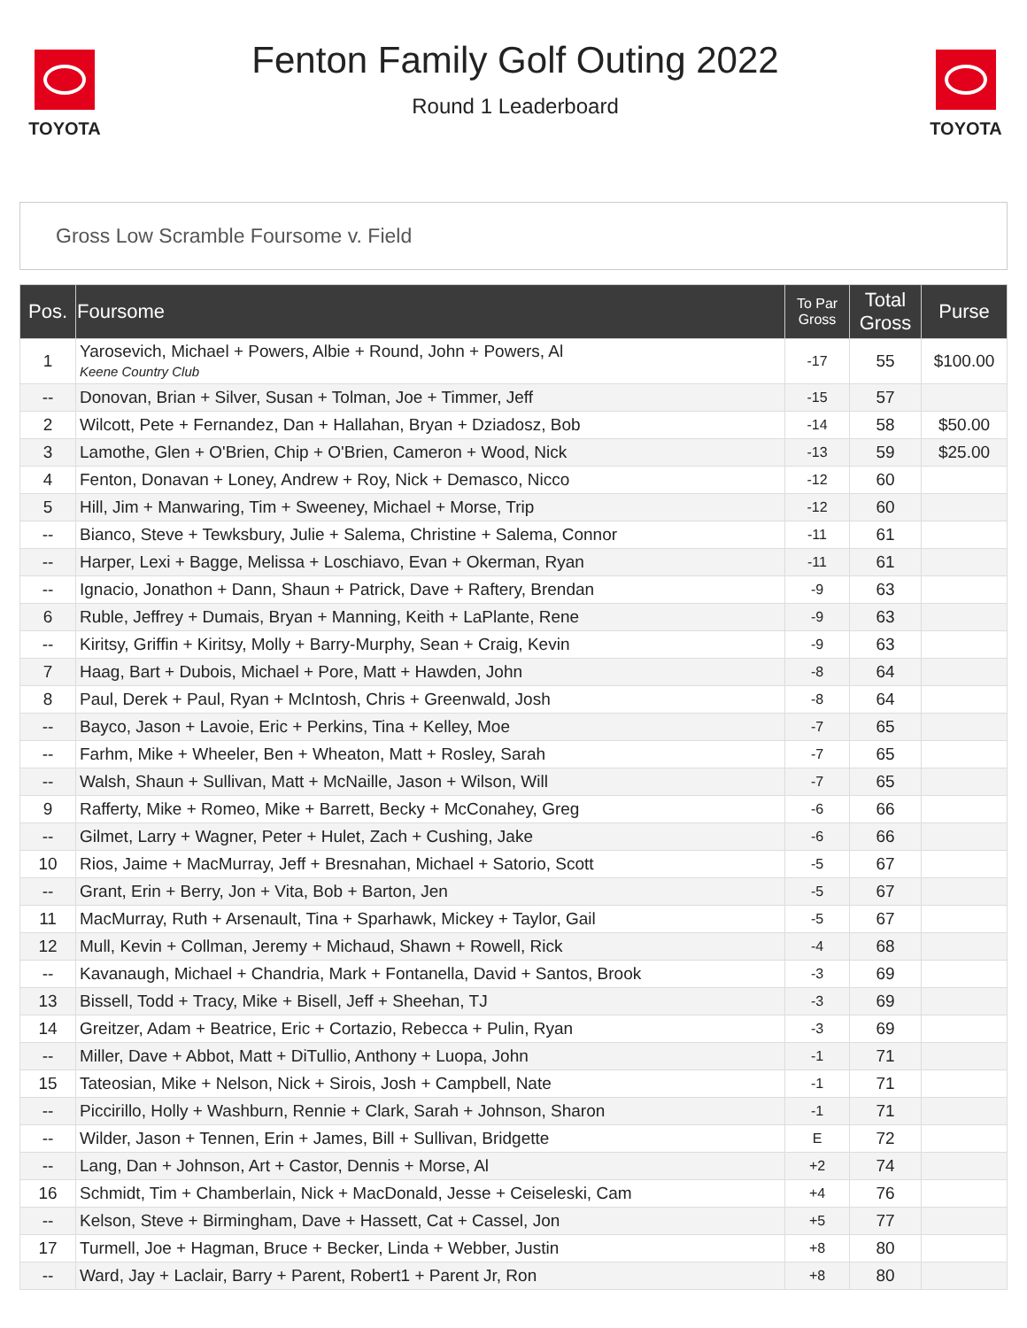TOYOTA
Fenton Family Golf Outing 2022
Round 1 Leaderboard
TOYOTA
Gross Low Scramble Foursome v. Field
| Pos. | Foursome | To Par Gross | Total Gross | Purse |
| --- | --- | --- | --- | --- |
| 1 | Yarosevich, Michael + Powers, Albie + Round, John + Powers, Al Keene Country Club | -17 | 55 | $100.00 |
| -- | Donovan, Brian + Silver, Susan + Tolman, Joe + Timmer, Jeff | -15 | 57 | |
| 2 | Wilcott, Pete + Fernandez, Dan + Hallahan, Bryan + Dziadosz, Bob | -14 | 58 | $50.00 |
| 3 | Lamothe, Glen + O'Brien, Chip + O'Brien, Cameron + Wood, Nick | -13 | 59 | $25.00 |
| 4 | Fenton, Donavan + Loney, Andrew + Roy, Nick + Demasco, Nicco | -12 | 60 | |
| 5 | Hill, Jim + Manwaring, Tim + Sweeney, Michael + Morse, Trip | -12 | 60 | |
| -- | Bianco, Steve + Tewksbury, Julie + Salema, Christine + Salema, Connor | -11 | 61 | |
| -- | Harper, Lexi + Bagge, Melissa + Loschiavo, Evan + Okerman, Ryan | -11 | 61 | |
| -- | Ignacio, Jonathon + Dann, Shaun + Patrick, Dave + Raftery, Brendan | -9 | 63 | |
| 6 | Ruble, Jeffrey + Dumais, Bryan + Manning, Keith + LaPlante, Rene | -9 | 63 | |
| -- | Kiritsy, Griffin + Kiritsy, Molly + Barry-Murphy, Sean + Craig, Kevin | -9 | 63 | |
| 7 | Haag, Bart + Dubois, Michael + Pore, Matt + Hawden, John | -8 | 64 | |
| 8 | Paul, Derek + Paul, Ryan + McIntosh, Chris + Greenwald, Josh | -8 | 64 | |
| -- | Bayco, Jason + Lavoie, Eric + Perkins, Tina + Kelley, Moe | -7 | 65 | |
| -- | Farhm, Mike + Wheeler, Ben + Wheaton, Matt + Rosley, Sarah | -7 | 65 | |
| -- | Walsh, Shaun + Sullivan, Matt + McNaille, Jason + Wilson, Will | -7 | 65 | |
| 9 | Rafferty, Mike + Romeo, Mike + Barrett, Becky + McConahey, Greg | -6 | 66 | |
| -- | Gilmet, Larry + Wagner, Peter + Hulet, Zach + Cushing, Jake | -6 | 66 | |
| 10 | Rios, Jaime + MacMurray, Jeff + Bresnahan, Michael + Satorio, Scott | -5 | 67 | |
| -- | Grant, Erin + Berry, Jon + Vita, Bob + Barton, Jen | -5 | 67 | |
| 11 | MacMurray, Ruth + Arsenault, Tina + Sparhawk, Mickey + Taylor, Gail | -5 | 67 | |
| 12 | Mull, Kevin + Collman, Jeremy + Michaud, Shawn + Rowell, Rick | -4 | 68 | |
| -- | Kavanaugh, Michael + Chandria, Mark + Fontanella, David + Santos, Brook | -3 | 69 | |
| 13 | Bissell, Todd + Tracy, Mike + Bisell, Jeff + Sheehan, TJ | -3 | 69 | |
| 14 | Greitzer, Adam + Beatrice, Eric + Cortazio, Rebecca + Pulin, Ryan | -3 | 69 | |
| -- | Miller, Dave + Abbot, Matt + DiTullio, Anthony + Luopa, John | -1 | 71 | |
| 15 | Tateosian, Mike + Nelson, Nick + Sirois, Josh + Campbell, Nate | -1 | 71 | |
| -- | Piccirillo, Holly + Washburn, Rennie + Clark, Sarah + Johnson, Sharon | -1 | 71 | |
| -- | Wilder, Jason + Tennen, Erin + James, Bill + Sullivan, Bridgette | E | 72 | |
| -- | Lang, Dan + Johnson, Art + Castor, Dennis + Morse, Al | +2 | 74 | |
| 16 | Schmidt, Tim + Chamberlain, Nick + MacDonald, Jesse + Ceiseleski, Cam | +4 | 76 | |
| -- | Kelson, Steve + Birmingham, Dave + Hassett, Cat + Cassel, Jon | +5 | 77 | |
| 17 | Turmell, Joe + Hagman, Bruce + Becker, Linda + Webber, Justin | +8 | 80 | |
| -- | Ward, Jay + Laclair, Barry + Parent, Robert1 + Parent Jr, Ron | +8 | 80 | |